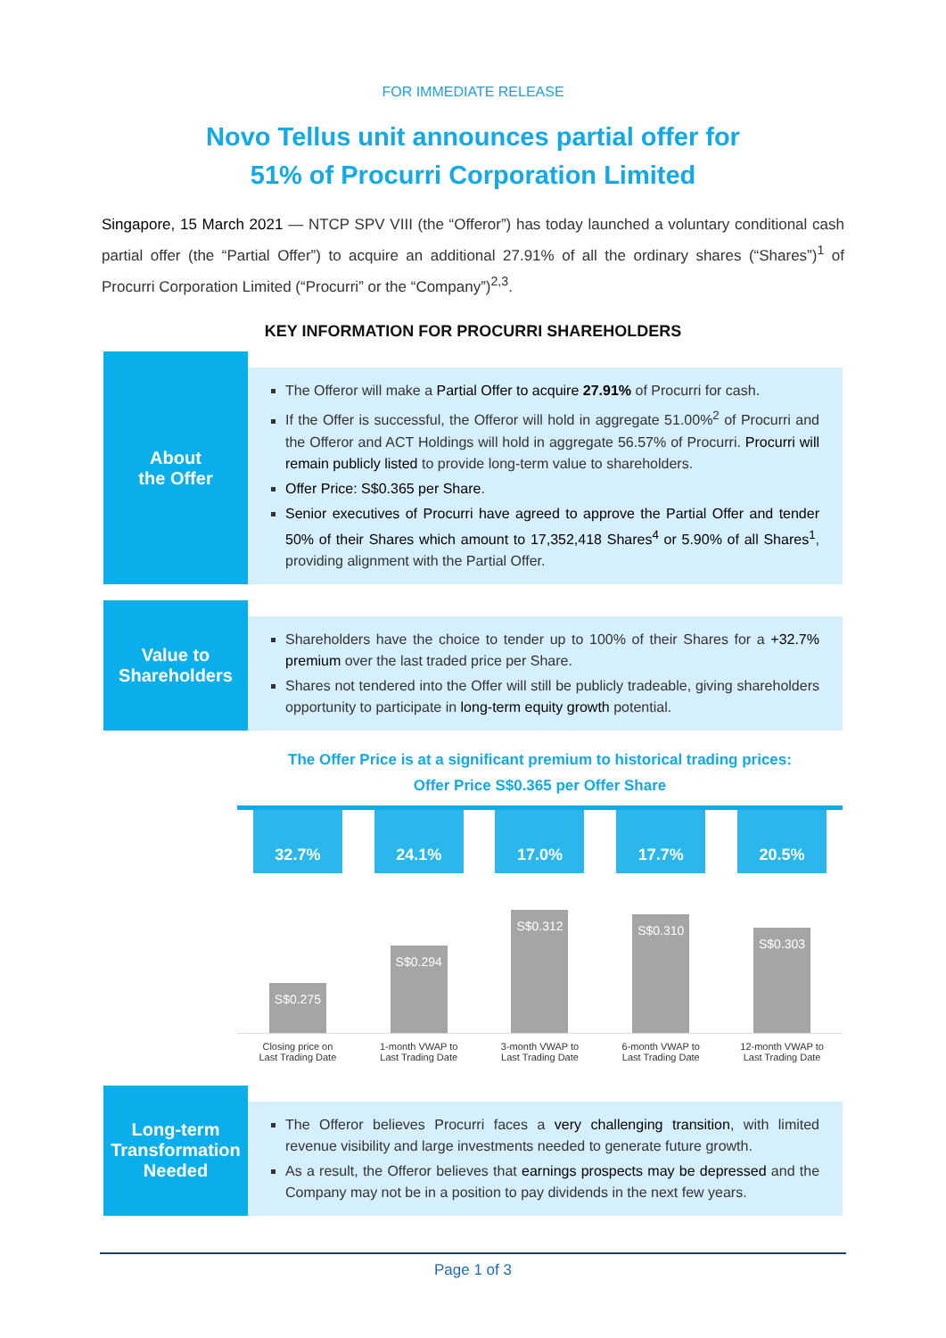FOR IMMEDIATE RELEASE
Novo Tellus unit announces partial offer for
51% of Procurri Corporation Limited
Singapore, 15 March 2021 — NTCP SPV VIII (the “Offeror”) has today launched a voluntary conditional cash partial offer (the “Partial Offer”) to acquire an additional 27.91% of all the ordinary shares (“Shares”)<sup>1</sup> of Procurri Corporation Limited (“Procurri” or the “Company”)<sup>2,3</sup>.
KEY INFORMATION FOR PROCURRI SHAREHOLDERS
About
the Offer
The Offeror will make a Partial Offer to acquire 27.91% of Procurri for cash.
If the Offer is successful, the Offeror will hold in aggregate 51.00%<sup>2</sup> of Procurri and the Offeror and ACT Holdings will hold in aggregate 56.57% of Procurri. Procurri will remain publicly listed to provide long-term value to shareholders.
Offer Price: S$0.365 per Share.
Senior executives of Procurri have agreed to approve the Partial Offer and tender 50% of their Shares which amount to 17,352,418 Shares<sup>4</sup> or 5.90% of all Shares<sup>1</sup>, providing alignment with the Partial Offer.
Value to
Shareholders
Shareholders have the choice to tender up to 100% of their Shares for a +32.7% premium over the last traded price per Share.
Shares not tendered into the Offer will still be publicly tradeable, giving shareholders opportunity to participate in long-term equity growth potential.
The Offer Price is at a significant premium to historical trading prices:
Offer Price S$0.365 per Offer Share
32.7%
S$0.275
24.1%
S$0.294
17.0%
S$0.312
17.7%
S$0.310
20.5%
S$0.303
Closing price on
Last Trading Date
1-month VWAP to
Last Trading Date
3-month VWAP to
Last Trading Date
6-month VWAP to
Last Trading Date
12-month VWAP to
Last Trading Date
Long-term
Transformation
Needed
The Offeror believes Procurri faces a very challenging transition, with limited revenue visibility and large investments needed to generate future growth.
As a result, the Offeror believes that earnings prospects may be depressed and the Company may not be in a position to pay dividends in the next few years.
Page 1 of 3